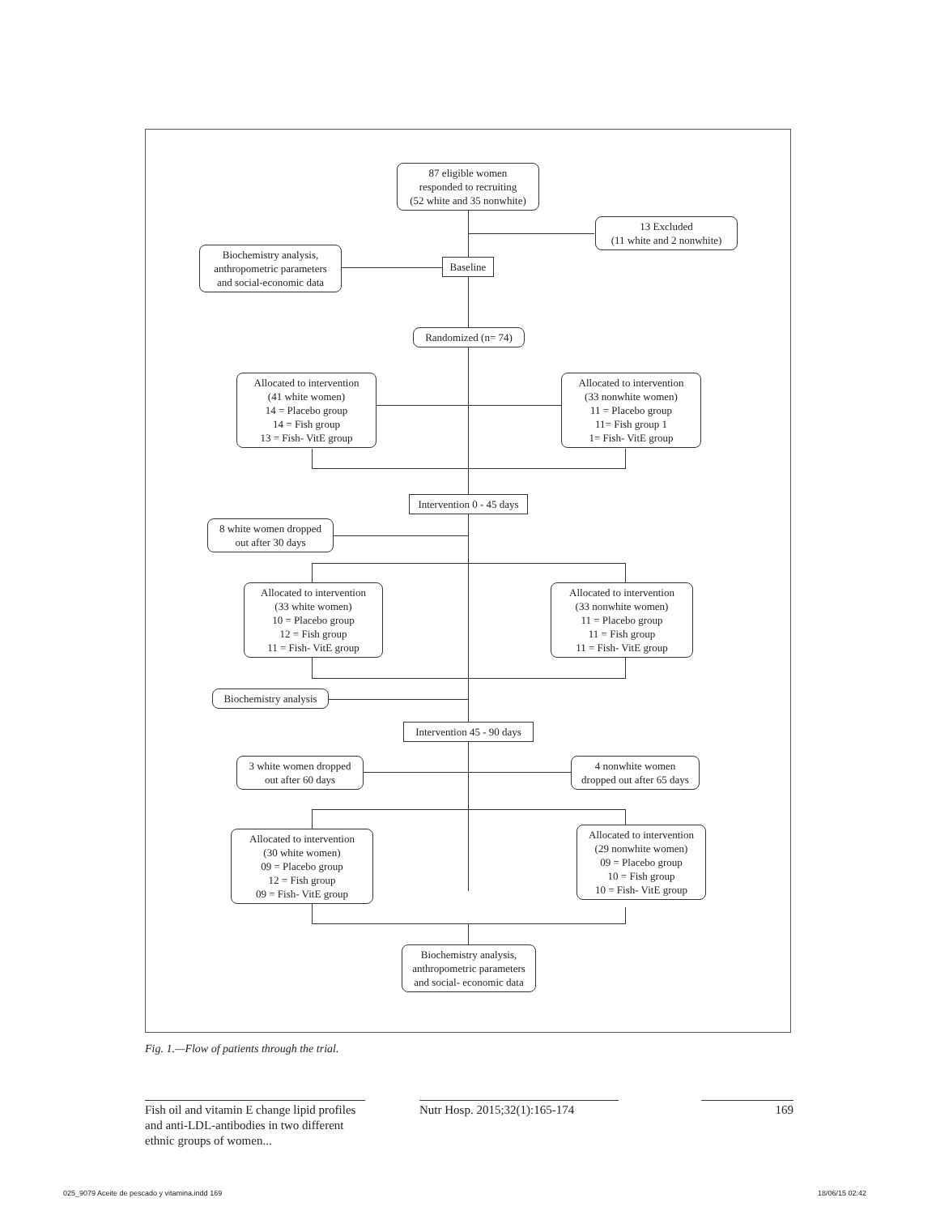87 eligible women
responded to recruiting
(52 white and 35 nonwhite)
13 Excluded
(11 white and 2 nonwhite)
Biochemistry analysis,
anthropometric parameters
and social-economic data
Baseline
Randomized (n= 74)
Allocated to intervention
(41 white women)
14 = Placebo group
14 = Fish group
13 = Fish- VitE group
Allocated to intervention
(33 nonwhite women)
11 = Placebo group
11= Fish group 1
1= Fish- VitE group
Intervention 0 - 45 days
8 white women dropped
out after 30 days
Allocated to intervention
(33 white women)
10 = Placebo group
12 = Fish group
11 = Fish- VitE group
Allocated to intervention
(33 nonwhite women)
11 = Placebo group
11 = Fish group
11 = Fish- VitE group
Biochemistry analysis
Intervention 45 - 90 days
3 white women dropped
out after 60 days
4 nonwhite women
dropped out after 65 days
Allocated to intervention
(30 white women)
09 = Placebo group
12 = Fish group
09 = Fish- VitE group
Allocated to intervention
(29 nonwhite women)
09 = Placebo group
10 = Fish group
10 = Fish- VitE group
Biochemistry analysis,
anthropometric parameters
and social- economic data
Fig. 1.—Flow of patients through the trial.
Fish oil and vitamin E change lipid profiles and anti-LDL-antibodies in two different ethnic groups of women...
Nutr Hosp. 2015;32(1):165-174
169
025_9079 Aceite de pescado y vitamina.indd 169
18/06/15 02:42